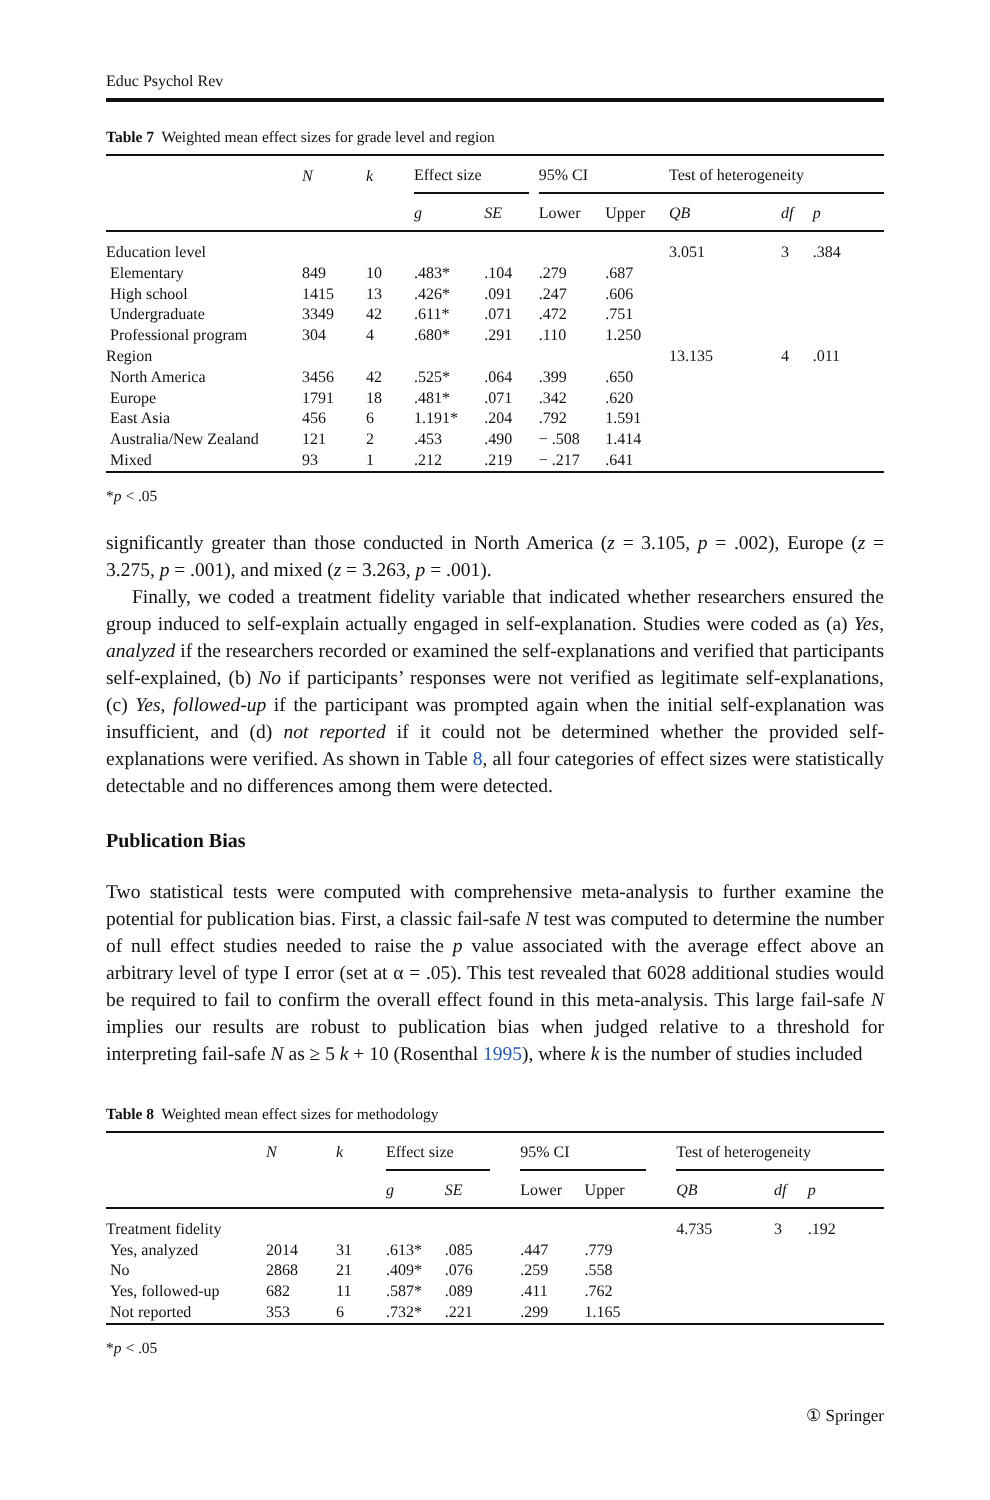Educ Psychol Rev
Table 7 Weighted mean effect sizes for grade level and region
| | N | k | Effect size | | | 95% CI | | Test of heterogeneity | | |
| --- | --- | --- | --- | --- | --- | --- | --- | --- | --- | --- |
| | | | g | SE | | Lower | Upper | QB | df | p |
| Education level | | | | | | | | 3.051 | 3 | .384 |
| Elementary | 849 | 10 | .483* | .104 | | .279 | .687 | | | |
| High school | 1415 | 13 | .426* | .091 | | .247 | .606 | | | |
| Undergraduate | 3349 | 42 | .611* | .071 | | .472 | .751 | | | |
| Professional program | 304 | 4 | .680* | .291 | | .110 | 1.250 | | | |
| Region | | | | | | | | 13.135 | 4 | .011 |
| North America | 3456 | 42 | .525* | .064 | | .399 | .650 | | | |
| Europe | 1791 | 18 | .481* | .071 | | .342 | .620 | | | |
| East Asia | 456 | 6 | 1.191* | .204 | | .792 | 1.591 | | | |
| Australia/New Zealand | 121 | 2 | .453 | .490 | | − .508 | 1.414 | | | |
| Mixed | 93 | 1 | .212 | .219 | | − .217 | .641 | | | |
*p < .05
significantly greater than those conducted in North America (z = 3.105, p = .002), Europe (z = 3.275, p = .001), and mixed (z = 3.263, p = .001).
Finally, we coded a treatment fidelity variable that indicated whether researchers ensured the group induced to self-explain actually engaged in self-explanation. Studies were coded as (a) Yes, analyzed if the researchers recorded or examined the self-explanations and verified that participants self-explained, (b) No if participants’ responses were not verified as legitimate self-explanations, (c) Yes, followed-up if the participant was prompted again when the initial self-explanation was insufficient, and (d) not reported if it could not be determined whether the provided self-explanations were verified. As shown in Table 8, all four categories of effect sizes were statistically detectable and no differences among them were detected.
Publication Bias
Two statistical tests were computed with comprehensive meta-analysis to further examine the potential for publication bias. First, a classic fail-safe N test was computed to determine the number of null effect studies needed to raise the p value associated with the average effect above an arbitrary level of type I error (set at α = .05). This test revealed that 6028 additional studies would be required to fail to confirm the overall effect found in this meta-analysis. This large fail-safe N implies our results are robust to publication bias when judged relative to a threshold for interpreting fail-safe N as ≥ 5 k + 10 (Rosenthal 1995), where k is the number of studies included
Table 8 Weighted mean effect sizes for methodology
| | N | k | Effect size | | | 95% CI | | | Test of heterogeneity | | |
| --- | --- | --- | --- | --- | --- | --- | --- | --- | --- | --- | --- |
| | | | g | SE | | Lower | Upper | | QB | df | p |
| Treatment fidelity | | | | | | | | | 4.735 | 3 | .192 |
| Yes, analyzed | 2014 | 31 | .613* | .085 | | .447 | .779 | | | | |
| No | 2868 | 21 | .409* | .076 | | .259 | .558 | | | | |
| Yes, followed-up | 682 | 11 | .587* | .089 | | .411 | .762 | | | | |
| Not reported | 353 | 6 | .732* | .221 | | .299 | 1.165 | | | | |
*p < .05
① Springer